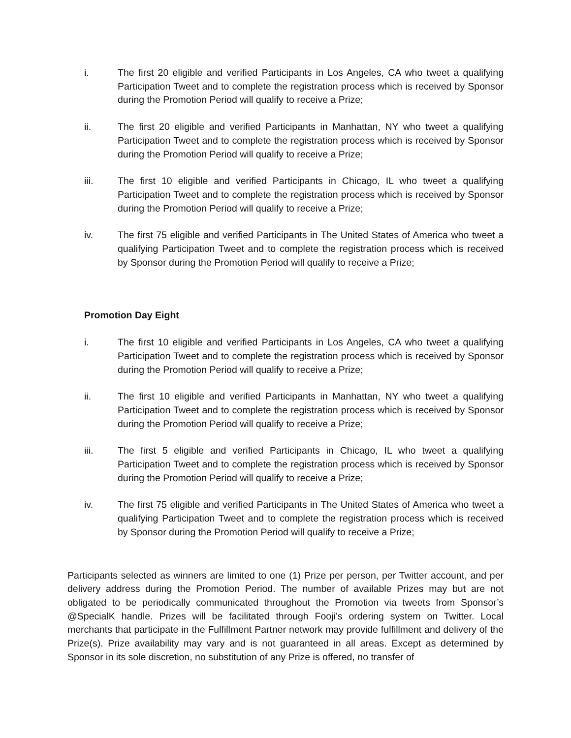i. The first 20 eligible and verified Participants in Los Angeles, CA who tweet a qualifying Participation Tweet and to complete the registration process which is received by Sponsor during the Promotion Period will qualify to receive a Prize;
ii. The first 20 eligible and verified Participants in Manhattan, NY who tweet a qualifying Participation Tweet and to complete the registration process which is received by Sponsor during the Promotion Period will qualify to receive a Prize;
iii. The first 10 eligible and verified Participants in Chicago, IL who tweet a qualifying Participation Tweet and to complete the registration process which is received by Sponsor during the Promotion Period will qualify to receive a Prize;
iv. The first 75 eligible and verified Participants in The United States of America who tweet a qualifying Participation Tweet and to complete the registration process which is received by Sponsor during the Promotion Period will qualify to receive a Prize;
Promotion Day Eight
i. The first 10 eligible and verified Participants in Los Angeles, CA who tweet a qualifying Participation Tweet and to complete the registration process which is received by Sponsor during the Promotion Period will qualify to receive a Prize;
ii. The first 10 eligible and verified Participants in Manhattan, NY who tweet a qualifying Participation Tweet and to complete the registration process which is received by Sponsor during the Promotion Period will qualify to receive a Prize;
iii. The first 5 eligible and verified Participants in Chicago, IL who tweet a qualifying Participation Tweet and to complete the registration process which is received by Sponsor during the Promotion Period will qualify to receive a Prize;
iv. The first 75 eligible and verified Participants in The United States of America who tweet a qualifying Participation Tweet and to complete the registration process which is received by Sponsor during the Promotion Period will qualify to receive a Prize;
Participants selected as winners are limited to one (1) Prize per person, per Twitter account, and per delivery address during the Promotion Period. The number of available Prizes may but are not obligated to be periodically communicated throughout the Promotion via tweets from Sponsor’s @SpecialK handle. Prizes will be facilitated through Fooji’s ordering system on Twitter. Local merchants that participate in the Fulfillment Partner network may provide fulfillment and delivery of the Prize(s). Prize availability may vary and is not guaranteed in all areas. Except as determined by Sponsor in its sole discretion, no substitution of any Prize is offered, no transfer of